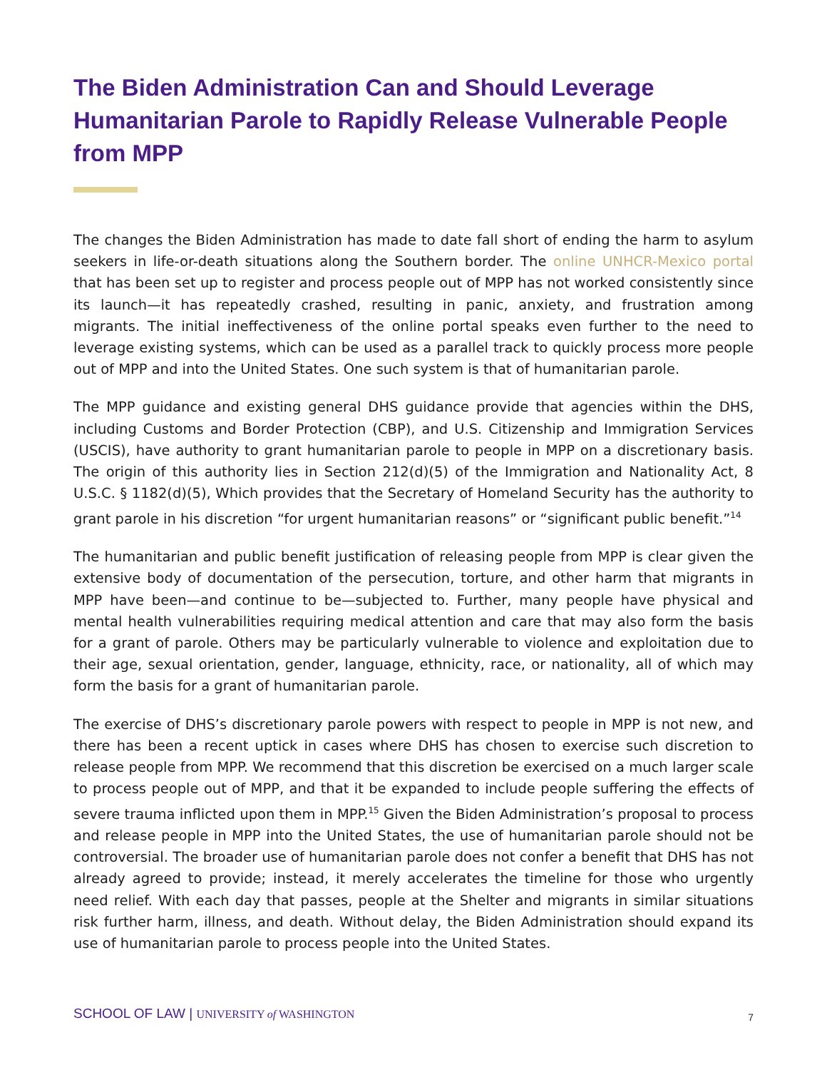The Biden Administration Can and Should Leverage Humanitarian Parole to Rapidly Release Vulnerable People from MPP
The changes the Biden Administration has made to date fall short of ending the harm to asylum seekers in life-or-death situations along the Southern border. The online UNHCR-Mexico portal that has been set up to register and process people out of MPP has not worked consistently since its launch—it has repeatedly crashed, resulting in panic, anxiety, and frustration among migrants. The initial ineffectiveness of the online portal speaks even further to the need to leverage existing systems, which can be used as a parallel track to quickly process more people out of MPP and into the United States. One such system is that of humanitarian parole.
The MPP guidance and existing general DHS guidance provide that agencies within the DHS, including Customs and Border Protection (CBP), and U.S. Citizenship and Immigration Services (USCIS), have authority to grant humanitarian parole to people in MPP on a discretionary basis. The origin of this authority lies in Section 212(d)(5) of the Immigration and Nationality Act, 8 U.S.C. § 1182(d)(5), Which provides that the Secretary of Homeland Security has the authority to grant parole in his discretion “for urgent humanitarian reasons” or “significant public benefit.”<sup>14</sup>
The humanitarian and public benefit justification of releasing people from MPP is clear given the extensive body of documentation of the persecution, torture, and other harm that migrants in MPP have been—and continue to be—subjected to. Further, many people have physical and mental health vulnerabilities requiring medical attention and care that may also form the basis for a grant of parole. Others may be particularly vulnerable to violence and exploitation due to their age, sexual orientation, gender, language, ethnicity, race, or nationality, all of which may form the basis for a grant of humanitarian parole.
The exercise of DHS’s discretionary parole powers with respect to people in MPP is not new, and there has been a recent uptick in cases where DHS has chosen to exercise such discretion to release people from MPP. We recommend that this discretion be exercised on a much larger scale to process people out of MPP, and that it be expanded to include people suffering the effects of severe trauma inflicted upon them in MPP.<sup>15</sup> Given the Biden Administration’s proposal to process and release people in MPP into the United States, the use of humanitarian parole should not be controversial. The broader use of humanitarian parole does not confer a benefit that DHS has not already agreed to provide; instead, it merely accelerates the timeline for those who urgently need relief. With each day that passes, people at the Shelter and migrants in similar situations risk further harm, illness, and death. Without delay, the Biden Administration should expand its use of humanitarian parole to process people into the United States.
SCHOOL OF LAW | UNIVERSITY of WASHINGTON 7